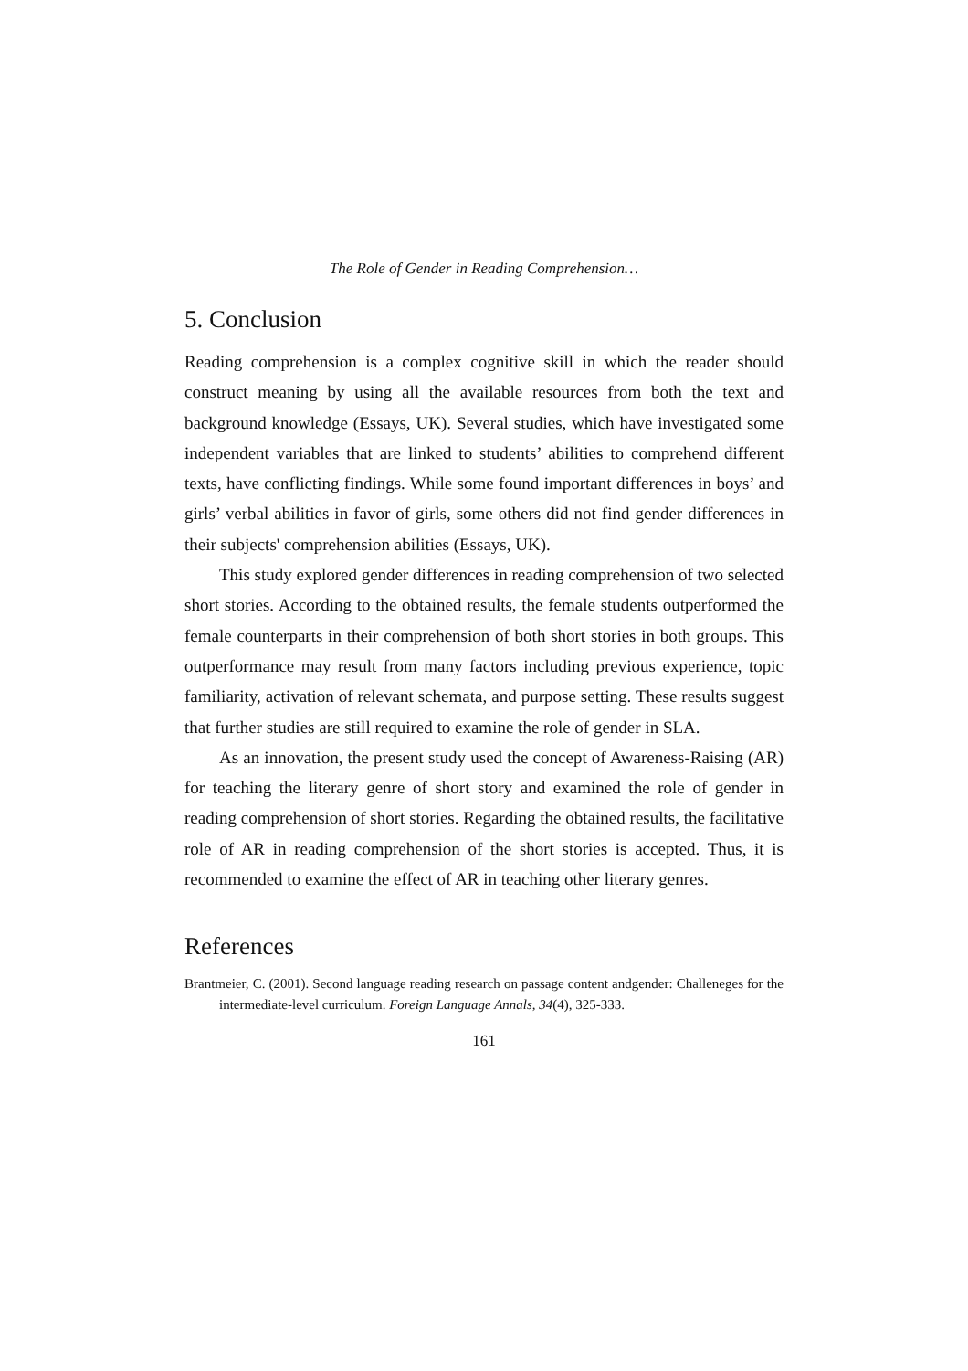The Role of Gender in Reading Comprehension…
5. Conclusion
Reading comprehension is a complex cognitive skill in which the reader should construct meaning by using all the available resources from both the text and background knowledge (Essays, UK). Several studies, which have investigated some independent variables that are linked to students’ abilities to comprehend different texts, have conflicting findings. While some found important differences in boys’ and girls’ verbal abilities in favor of girls, some others did not find gender differences in their subjects' comprehension abilities (Essays, UK).
This study explored gender differences in reading comprehension of two selected short stories. According to the obtained results, the female students outperformed the female counterparts in their comprehension of both short stories in both groups. This outperformance may result from many factors including previous experience, topic familiarity, activation of relevant schemata, and purpose setting. These results suggest that further studies are still required to examine the role of gender in SLA.
As an innovation, the present study used the concept of Awareness-Raising (AR) for teaching the literary genre of short story and examined the role of gender in reading comprehension of short stories. Regarding the obtained results, the facilitative role of AR in reading comprehension of the short stories is accepted. Thus, it is recommended to examine the effect of AR in teaching other literary genres.
References
Brantmeier, C. (2001). Second language reading research on passage content andgender: Challeneges for the intermediate-level curriculum. Foreign Language Annals, 34(4), 325-333.
161